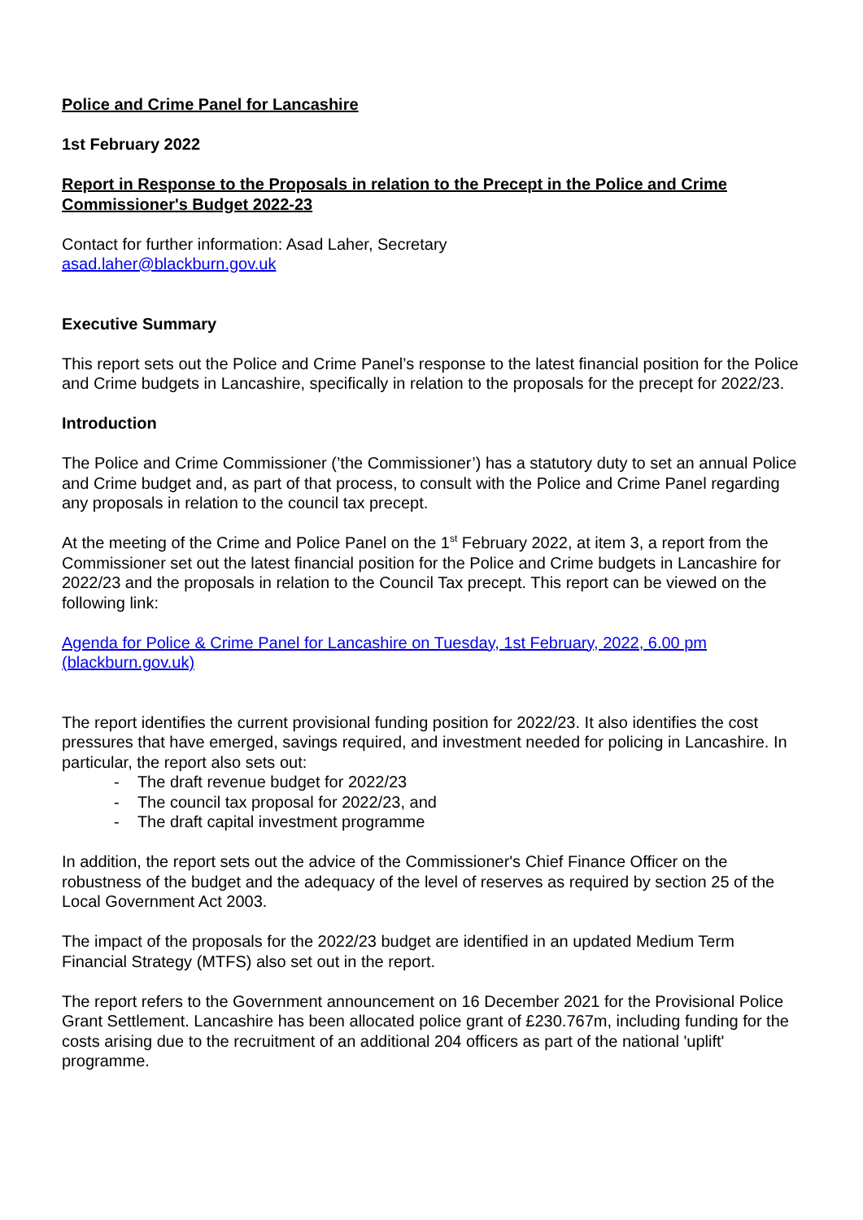Police and Crime Panel for Lancashire
1st February 2022
Report in Response to the Proposals in relation to the Precept in the Police and Crime Commissioner's Budget 2022-23
Contact for further information: Asad Laher, Secretary
asad.laher@blackburn.gov.uk
Executive Summary
This report sets out the Police and Crime Panel’s response to the latest financial position for the Police and Crime budgets in Lancashire, specifically in relation to the proposals for the precept for 2022/23.
Introduction
The Police and Crime Commissioner (’the Commissioner’) has a statutory duty to set an annual Police and Crime budget and, as part of that process, to consult with the Police and Crime Panel regarding any proposals in relation to the council tax precept.
At the meeting of the Crime and Police Panel on the 1<sup>st</sup> February 2022, at item 3, a report from the Commissioner set out the latest financial position for the Police and Crime budgets in Lancashire for 2022/23 and the proposals in relation to the Council Tax precept. This report can be viewed on the following link:
Agenda for Police & Crime Panel for Lancashire on Tuesday, 1st February, 2022, 6.00 pm (blackburn.gov.uk)
The report identifies the current provisional funding position for 2022/23. It also identifies the cost pressures that have emerged, savings required, and investment needed for policing in Lancashire. In particular, the report also sets out:
- The draft revenue budget for 2022/23
- The council tax proposal for 2022/23, and
- The draft capital investment programme
In addition, the report sets out the advice of the Commissioner's Chief Finance Officer on the robustness of the budget and the adequacy of the level of reserves as required by section 25 of the Local Government Act 2003.
The impact of the proposals for the 2022/23 budget are identified in an updated Medium Term Financial Strategy (MTFS) also set out in the report.
The report refers to the Government announcement on 16 December 2021 for the Provisional Police Grant Settlement. Lancashire has been allocated police grant of £230.767m, including funding for the costs arising due to the recruitment of an additional 204 officers as part of the national 'uplift' programme.